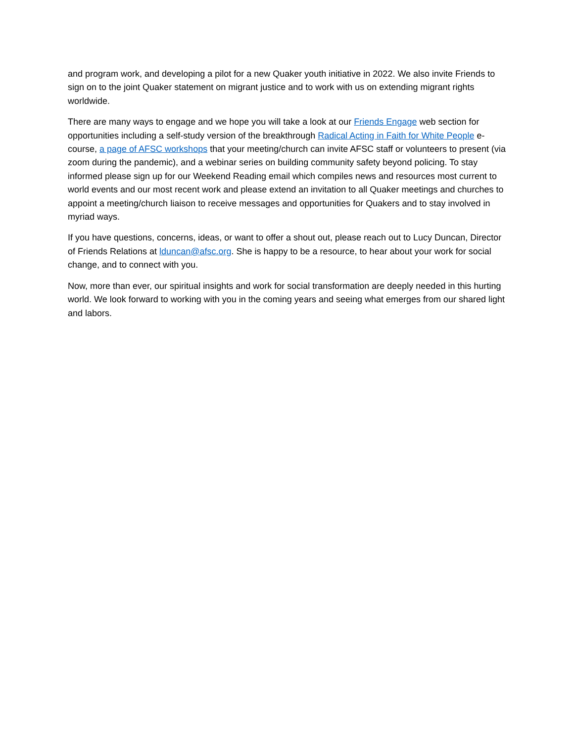and program work, and developing a pilot for a new Quaker youth initiative in 2022. We also invite Friends to sign on to the joint Quaker statement on migrant justice and to work with us on extending migrant rights worldwide.
There are many ways to engage and we hope you will take a look at our Friends Engage web section for opportunities including a self-study version of the breakthrough Radical Acting in Faith for White People e-course, a page of AFSC workshops that your meeting/church can invite AFSC staff or volunteers to present (via zoom during the pandemic), and a webinar series on building community safety beyond policing. To stay informed please sign up for our Weekend Reading email which compiles news and resources most current to world events and our most recent work and please extend an invitation to all Quaker meetings and churches to appoint a meeting/church liaison to receive messages and opportunities for Quakers and to stay involved in myriad ways.
If you have questions, concerns, ideas, or want to offer a shout out, please reach out to Lucy Duncan, Director of Friends Relations at lduncan@afsc.org. She is happy to be a resource, to hear about your work for social change, and to connect with you.
Now, more than ever, our spiritual insights and work for social transformation are deeply needed in this hurting world. We look forward to working with you in the coming years and seeing what emerges from our shared light and labors.